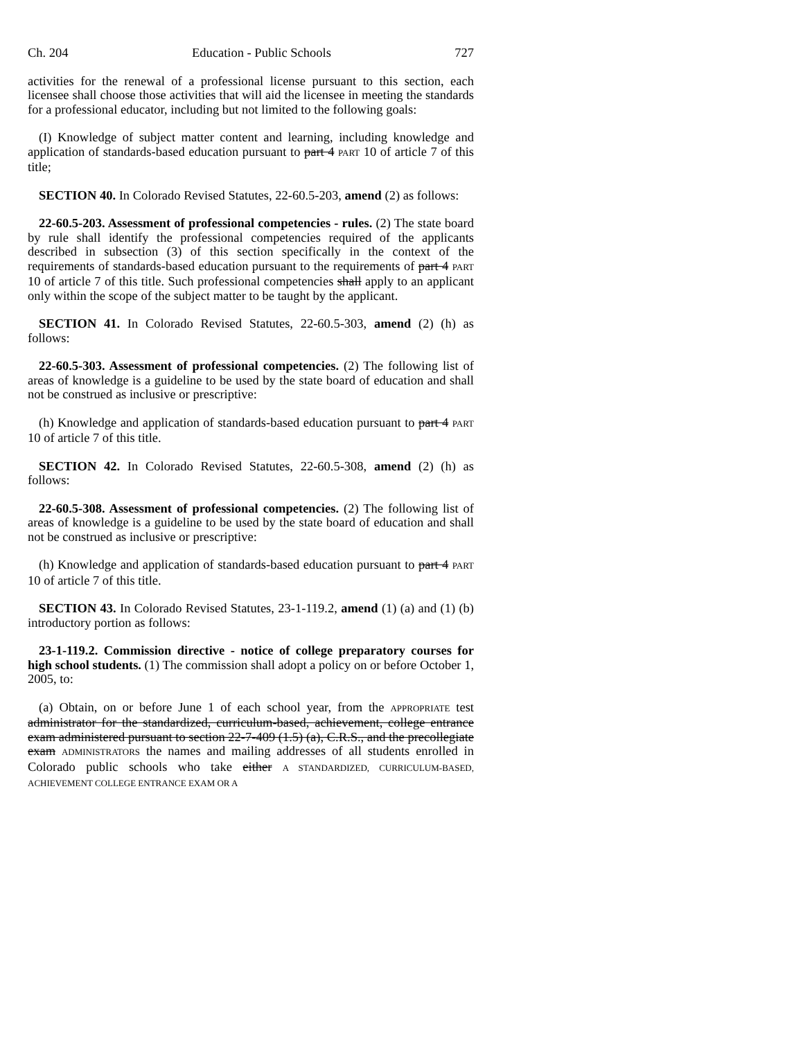Ch. 204 Education - Public Schools 727
activities for the renewal of a professional license pursuant to this section, each licensee shall choose those activities that will aid the licensee in meeting the standards for a professional educator, including but not limited to the following goals:
(I) Knowledge of subject matter content and learning, including knowledge and application of standards-based education pursuant to part 4 PART 10 of article 7 of this title;
SECTION 40. In Colorado Revised Statutes, 22-60.5-203, amend (2) as follows:
22-60.5-203. Assessment of professional competencies - rules. (2) The state board by rule shall identify the professional competencies required of the applicants described in subsection (3) of this section specifically in the context of the requirements of standards-based education pursuant to the requirements of part 4 PART 10 of article 7 of this title. Such professional competencies shall apply to an applicant only within the scope of the subject matter to be taught by the applicant.
SECTION 41. In Colorado Revised Statutes, 22-60.5-303, amend (2) (h) as follows:
22-60.5-303. Assessment of professional competencies. (2) The following list of areas of knowledge is a guideline to be used by the state board of education and shall not be construed as inclusive or prescriptive:
(h) Knowledge and application of standards-based education pursuant to part 4 PART 10 of article 7 of this title.
SECTION 42. In Colorado Revised Statutes, 22-60.5-308, amend (2) (h) as follows:
22-60.5-308. Assessment of professional competencies. (2) The following list of areas of knowledge is a guideline to be used by the state board of education and shall not be construed as inclusive or prescriptive:
(h) Knowledge and application of standards-based education pursuant to part 4 PART 10 of article 7 of this title.
SECTION 43. In Colorado Revised Statutes, 23-1-119.2, amend (1) (a) and (1) (b) introductory portion as follows:
23-1-119.2. Commission directive - notice of college preparatory courses for high school students. (1) The commission shall adopt a policy on or before October 1, 2005, to:
(a) Obtain, on or before June 1 of each school year, from the APPROPRIATE test administrator for the standardized, curriculum-based, achievement, college entrance exam administered pursuant to section 22-7-409 (1.5) (a), C.R.S., and the precollegiate exam ADMINISTRATORS the names and mailing addresses of all students enrolled in Colorado public schools who take either A STANDARDIZED, CURRICULUM-BASED, ACHIEVEMENT COLLEGE ENTRANCE EXAM OR A